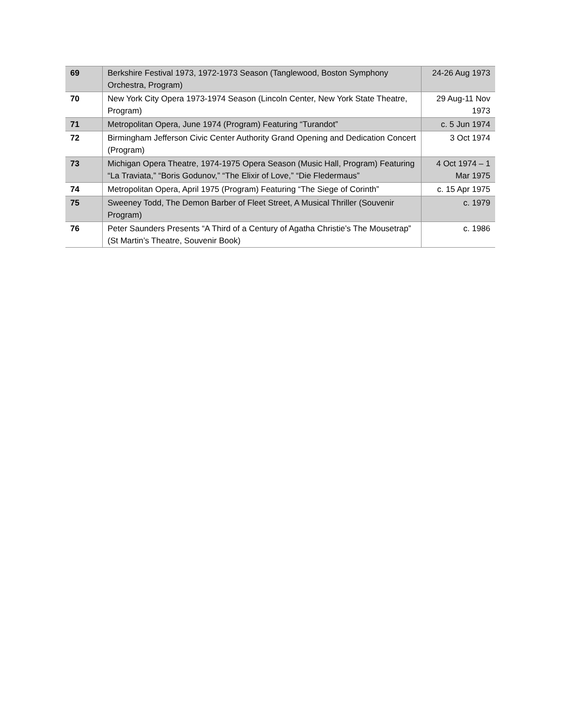| 69 | Berkshire Festival 1973, 1972-1973 Season (Tanglewood, Boston Symphony Orchestra, Program) | 24-26 Aug 1973 |
| 70 | New York City Opera 1973-1974 Season (Lincoln Center, New York State Theatre, Program) | 29 Aug-11 Nov 1973 |
| 71 | Metropolitan Opera, June 1974 (Program) Featuring “Turandot” | c. 5 Jun 1974 |
| 72 | Birmingham Jefferson Civic Center Authority Grand Opening and Dedication Concert (Program) | 3 Oct 1974 |
| 73 | Michigan Opera Theatre, 1974-1975 Opera Season (Music Hall, Program) Featuring “La Traviata,” “Boris Godunov,” “The Elixir of Love,” “Die Fledermaus” | 4 Oct 1974 – 1 Mar 1975 |
| 74 | Metropolitan Opera, April 1975 (Program) Featuring “The Siege of Corinth” | c. 15 Apr 1975 |
| 75 | Sweeney Todd, The Demon Barber of Fleet Street, A Musical Thriller (Souvenir Program) | c. 1979 |
| 76 | Peter Saunders Presents “A Third of a Century of Agatha Christie’s The Mousetrap” (St Martin’s Theatre, Souvenir Book) | c. 1986 |